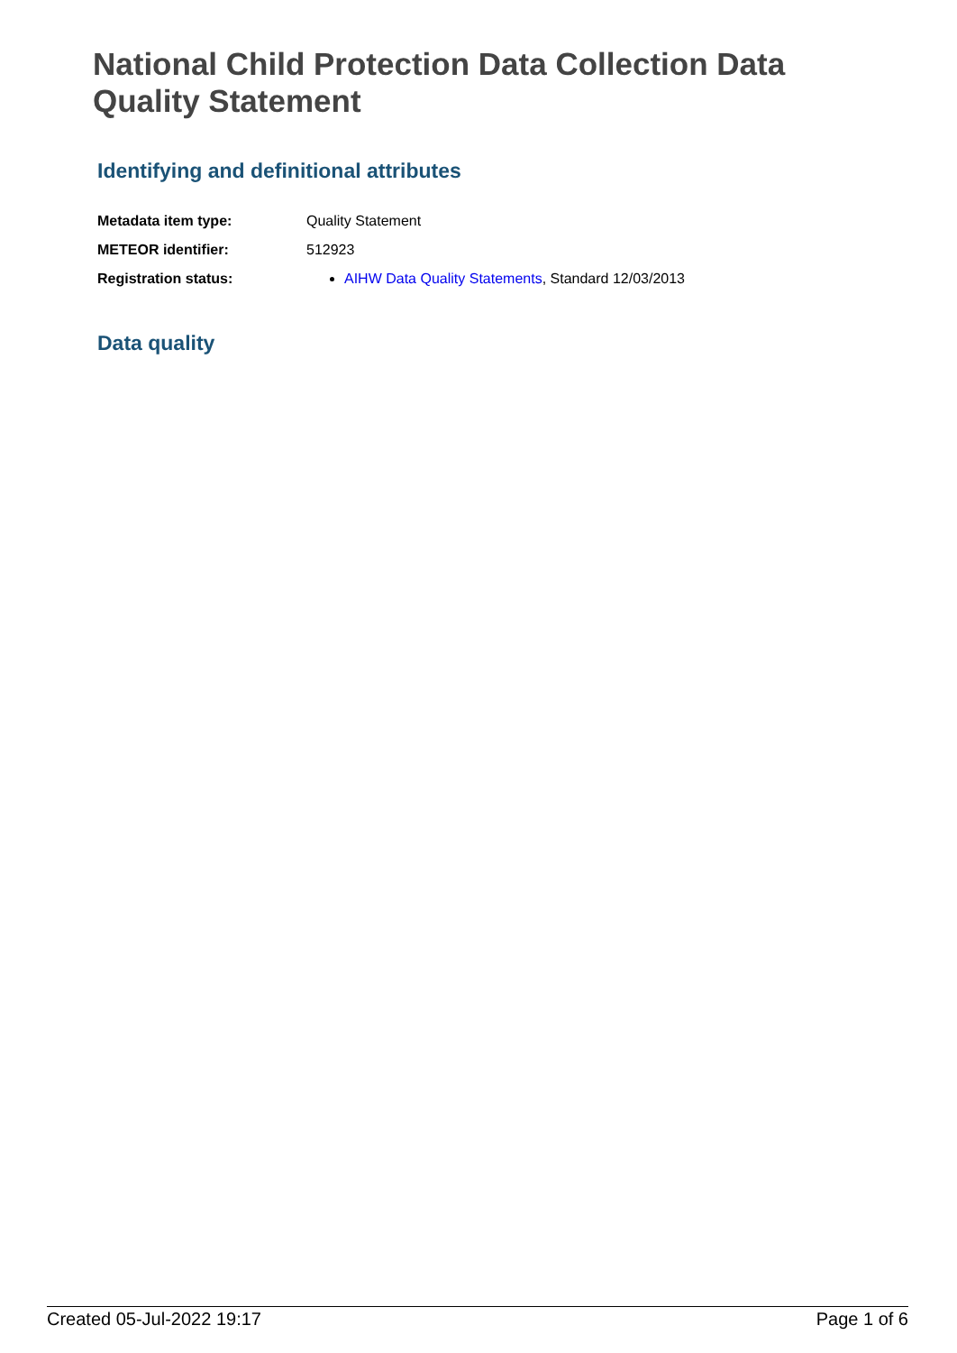National Child Protection Data Collection Data Quality Statement
Identifying and definitional attributes
| Metadata item type: | Quality Statement |
| METEOR identifier: | 512923 |
| Registration status: | AIHW Data Quality Statements , Standard 12/03/2013 |
Data quality
Created 05-Jul-2022 19:17 Page 1 of 6